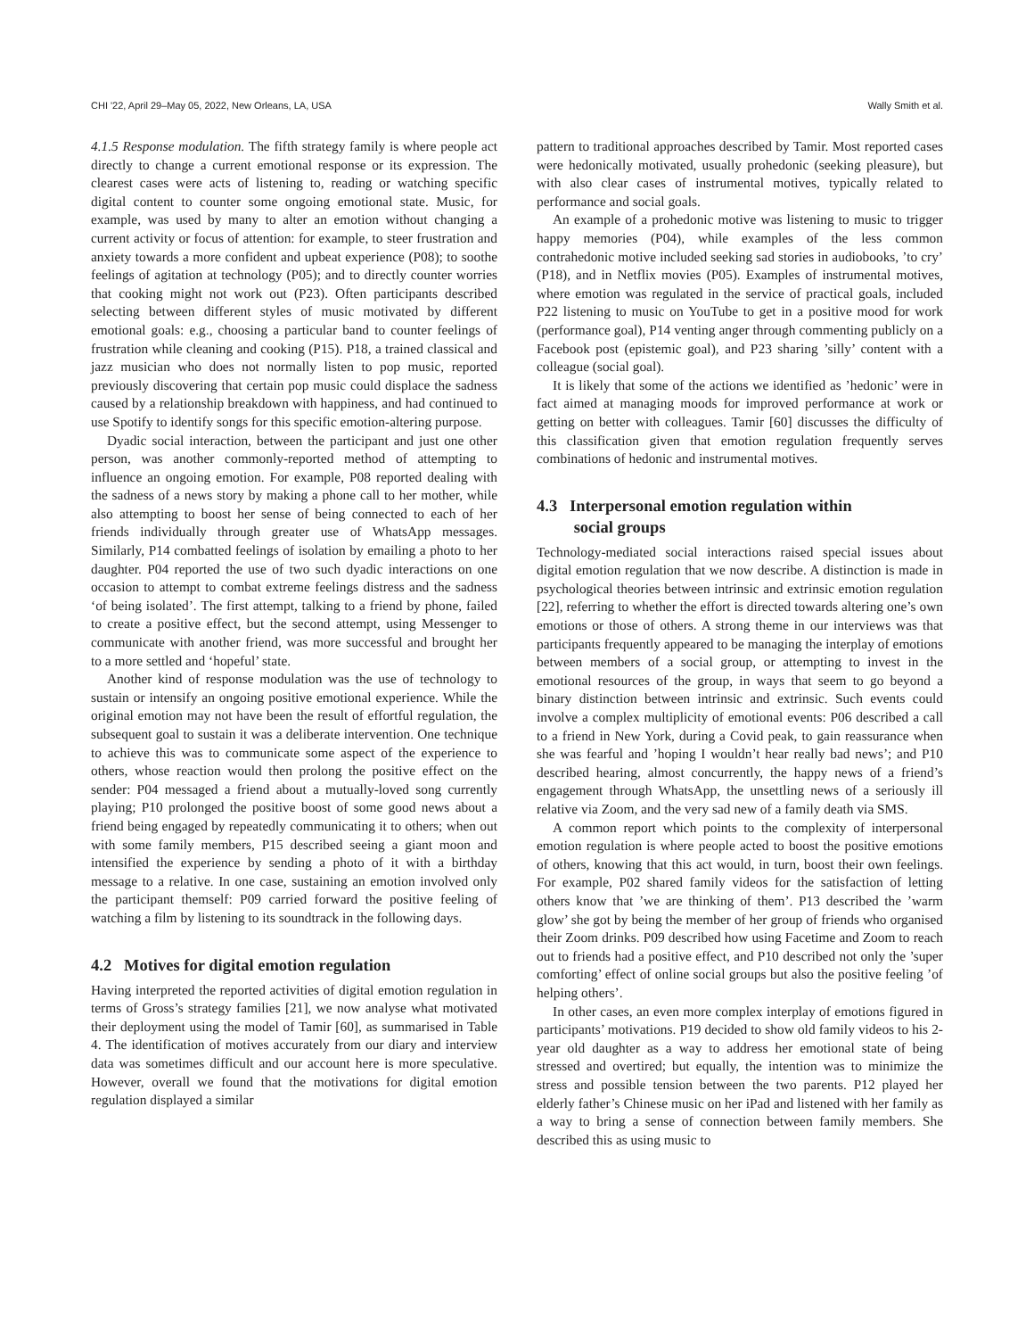CHI '22, April 29–May 05, 2022, New Orleans, LA, USA Wally Smith et al.
4.1.5 Response modulation. The fifth strategy family is where people act directly to change a current emotional response or its expression. The clearest cases were acts of listening to, reading or watching specific digital content to counter some ongoing emotional state. Music, for example, was used by many to alter an emotion without changing a current activity or focus of attention: for example, to steer frustration and anxiety towards a more confident and upbeat experience (P08); to soothe feelings of agitation at technology (P05); and to directly counter worries that cooking might not work out (P23). Often participants described selecting between different styles of music motivated by different emotional goals: e.g., choosing a particular band to counter feelings of frustration while cleaning and cooking (P15). P18, a trained classical and jazz musician who does not normally listen to pop music, reported previously discovering that certain pop music could displace the sadness caused by a relationship breakdown with happiness, and had continued to use Spotify to identify songs for this specific emotion-altering purpose.
Dyadic social interaction, between the participant and just one other person, was another commonly-reported method of attempting to influence an ongoing emotion. For example, P08 reported dealing with the sadness of a news story by making a phone call to her mother, while also attempting to boost her sense of being connected to each of her friends individually through greater use of WhatsApp messages. Similarly, P14 combatted feelings of isolation by emailing a photo to her daughter. P04 reported the use of two such dyadic interactions on one occasion to attempt to combat extreme feelings distress and the sadness ‘of being isolated’. The first attempt, talking to a friend by phone, failed to create a positive effect, but the second attempt, using Messenger to communicate with another friend, was more successful and brought her to a more settled and ‘hopeful’ state.
Another kind of response modulation was the use of technology to sustain or intensify an ongoing positive emotional experience. While the original emotion may not have been the result of effortful regulation, the subsequent goal to sustain it was a deliberate intervention. One technique to achieve this was to communicate some aspect of the experience to others, whose reaction would then prolong the positive effect on the sender: P04 messaged a friend about a mutually-loved song currently playing; P10 prolonged the positive boost of some good news about a friend being engaged by repeatedly communicating it to others; when out with some family members, P15 described seeing a giant moon and intensified the experience by sending a photo of it with a birthday message to a relative. In one case, sustaining an emotion involved only the participant themself: P09 carried forward the positive feeling of watching a film by listening to its soundtrack in the following days.
4.2 Motives for digital emotion regulation
Having interpreted the reported activities of digital emotion regulation in terms of Gross’s strategy families [21], we now analyse what motivated their deployment using the model of Tamir [60], as summarised in Table 4. The identification of motives accurately from our diary and interview data was sometimes difficult and our account here is more speculative. However, overall we found that the motivations for digital emotion regulation displayed a similar
pattern to traditional approaches described by Tamir. Most reported cases were hedonically motivated, usually prohedonic (seeking pleasure), but with also clear cases of instrumental motives, typically related to performance and social goals.
An example of a prohedonic motive was listening to music to trigger happy memories (P04), while examples of the less common contrahedonic motive included seeking sad stories in audiobooks, ’to cry’ (P18), and in Netflix movies (P05). Examples of instrumental motives, where emotion was regulated in the service of practical goals, included P22 listening to music on YouTube to get in a positive mood for work (performance goal), P14 venting anger through commenting publicly on a Facebook post (epistemic goal), and P23 sharing ’silly’ content with a colleague (social goal).
It is likely that some of the actions we identified as ’hedonic’ were in fact aimed at managing moods for improved performance at work or getting on better with colleagues. Tamir [60] discusses the difficulty of this classification given that emotion regulation frequently serves combinations of hedonic and instrumental motives.
4.3 Interpersonal emotion regulation within
social groups
Technology-mediated social interactions raised special issues about digital emotion regulation that we now describe. A distinction is made in psychological theories between intrinsic and extrinsic emotion regulation [22], referring to whether the effort is directed towards altering one’s own emotions or those of others. A strong theme in our interviews was that participants frequently appeared to be managing the interplay of emotions between members of a social group, or attempting to invest in the emotional resources of the group, in ways that seem to go beyond a binary distinction between intrinsic and extrinsic. Such events could involve a complex multiplicity of emotional events: P06 described a call to a friend in New York, during a Covid peak, to gain reassurance when she was fearful and ’hoping I wouldn’t hear really bad news’; and P10 described hearing, almost concurrently, the happy news of a friend’s engagement through WhatsApp, the unsettling news of a seriously ill relative via Zoom, and the very sad new of a family death via SMS.
A common report which points to the complexity of interpersonal emotion regulation is where people acted to boost the positive emotions of others, knowing that this act would, in turn, boost their own feelings. For example, P02 shared family videos for the satisfaction of letting others know that ’we are thinking of them’. P13 described the ’warm glow’ she got by being the member of her group of friends who organised their Zoom drinks. P09 described how using Facetime and Zoom to reach out to friends had a positive effect, and P10 described not only the ’super comforting’ effect of online social groups but also the positive feeling ’of helping others’.
In other cases, an even more complex interplay of emotions figured in participants’ motivations. P19 decided to show old family videos to his 2-year old daughter as a way to address her emotional state of being stressed and overtired; but equally, the intention was to minimize the stress and possible tension between the two parents. P12 played her elderly father’s Chinese music on her iPad and listened with her family as a way to bring a sense of connection between family members. She described this as using music to